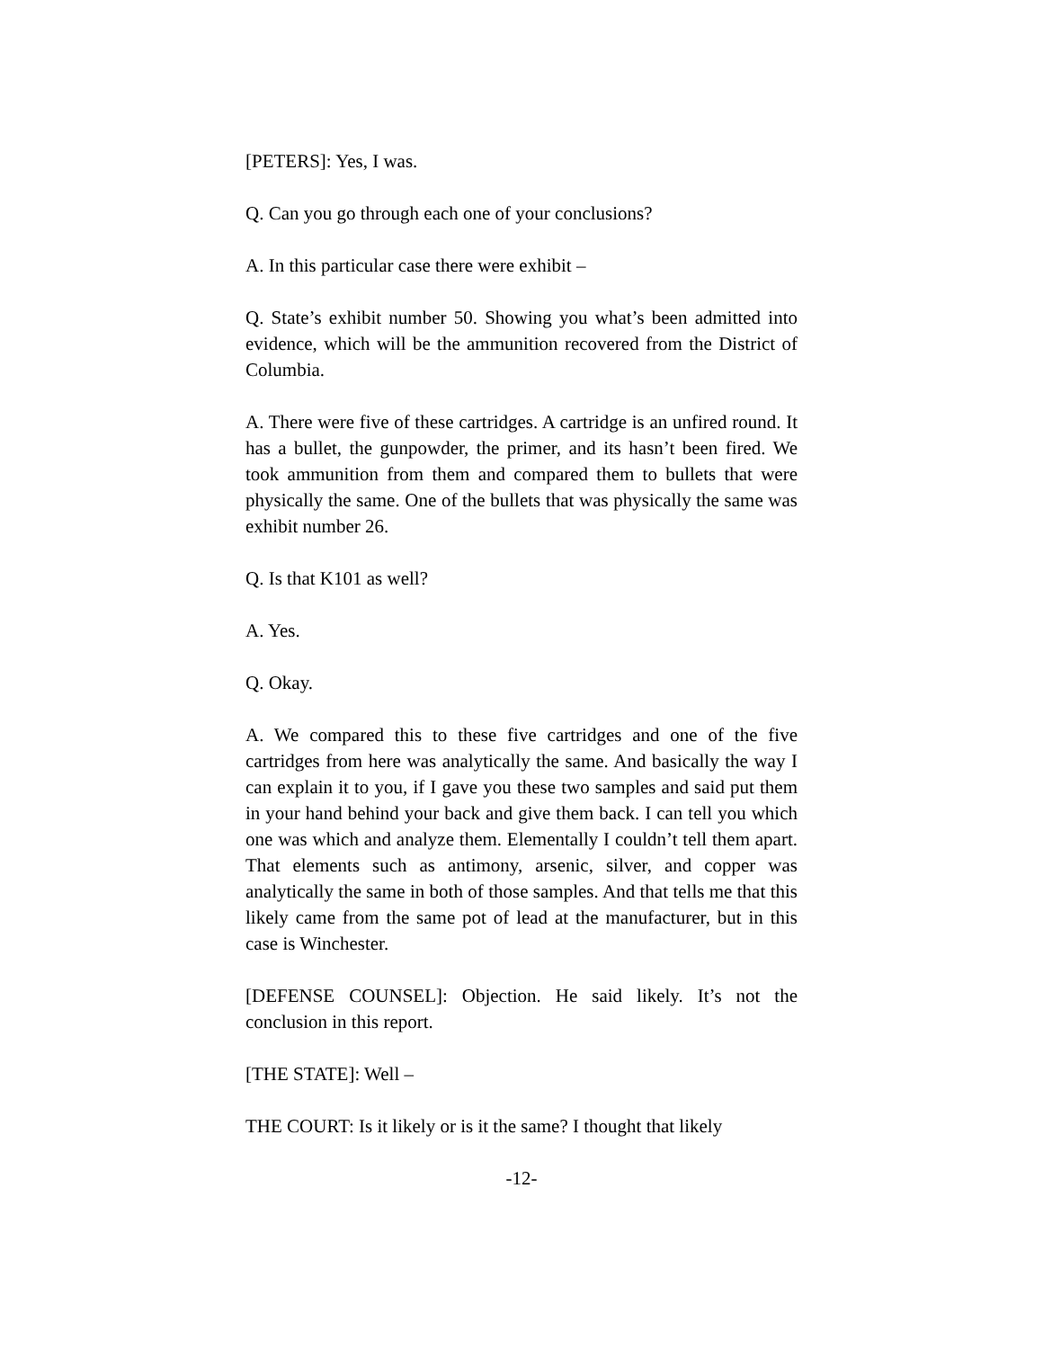[PETERS]: Yes, I was.
Q. Can you go through each one of your conclusions?
A. In this particular case there were exhibit –
Q. State’s exhibit number 50. Showing you what’s been admitted into evidence, which will be the ammunition recovered from the District of Columbia.
A. There were five of these cartridges. A cartridge is an unfired round. It has a bullet, the gunpowder, the primer, and its hasn’t been fired. We took ammunition from them and compared them to bullets that were physically the same. One of the bullets that was physically the same was exhibit number 26.
Q. Is that K101 as well?
A. Yes.
Q. Okay.
A. We compared this to these five cartridges and one of the five cartridges from here was analytically the same. And basically the way I can explain it to you, if I gave you these two samples and said put them in your hand behind your back and give them back. I can tell you which one was which and analyze them. Elementally I couldn’t tell them apart. That elements such as antimony, arsenic, silver, and copper was analytically the same in both of those samples. And that tells me that this likely came from the same pot of lead at the manufacturer, but in this case is Winchester.
[DEFENSE COUNSEL]: Objection. He said likely. It’s not the conclusion in this report.
[THE STATE]: Well –
THE COURT: Is it likely or is it the same? I thought that likely
-12-